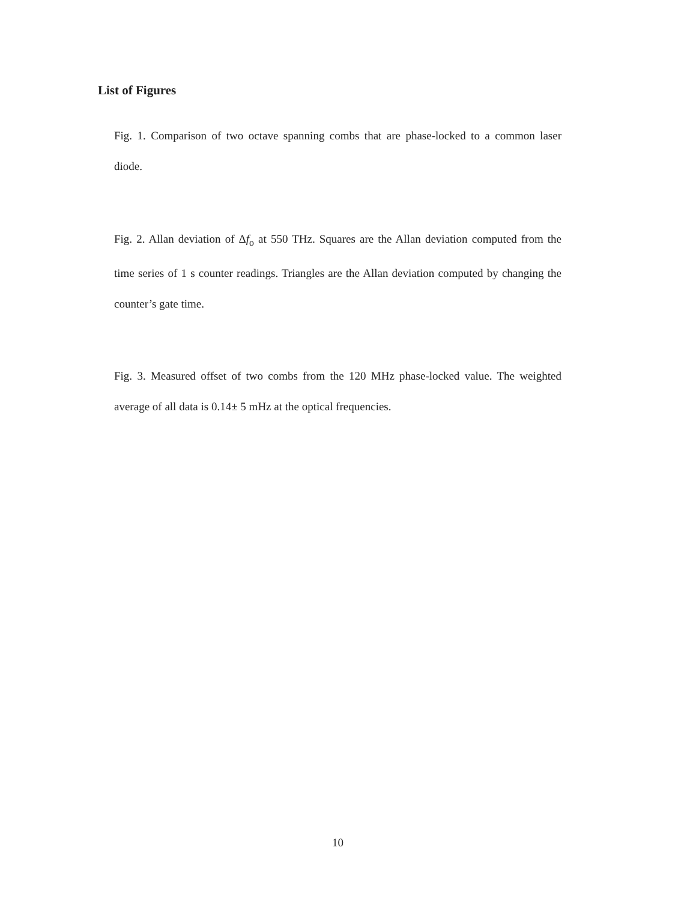List of Figures
Fig. 1. Comparison of two octave spanning combs that are phase-locked to a common laser diode.
Fig. 2. Allan deviation of Δf<sub>o</sub> at 550 THz. Squares are the Allan deviation computed from the time series of 1 s counter readings. Triangles are the Allan deviation computed by changing the counter’s gate time.
Fig. 3. Measured offset of two combs from the 120 MHz phase-locked value. The weighted average of all data is 0.14± 5 mHz at the optical frequencies.
10